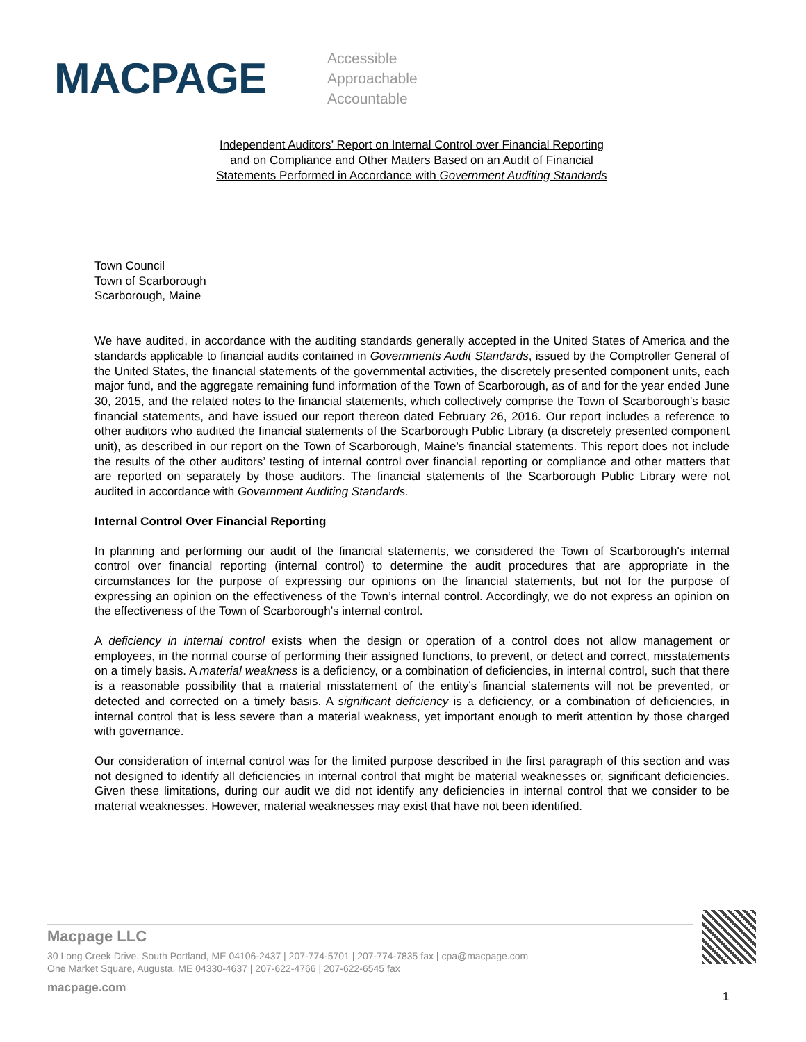MACPAGE
Accessible
Approachable
Accountable
Independent Auditors’ Report on Internal Control over Financial Reporting
and on Compliance and Other Matters Based on an Audit of Financial
Statements Performed in Accordance with Government Auditing Standards
Town Council
Town of Scarborough
Scarborough, Maine
We have audited, in accordance with the auditing standards generally accepted in the United States of America and the standards applicable to financial audits contained in Governments Audit Standards, issued by the Comptroller General of the United States, the financial statements of the governmental activities, the discretely presented component units, each major fund, and the aggregate remaining fund information of the Town of Scarborough, as of and for the year ended June 30, 2015, and the related notes to the financial statements, which collectively comprise the Town of Scarborough's basic financial statements, and have issued our report thereon dated February 26, 2016. Our report includes a reference to other auditors who audited the financial statements of the Scarborough Public Library (a discretely presented component unit), as described in our report on the Town of Scarborough, Maine’s financial statements. This report does not include the results of the other auditors’ testing of internal control over financial reporting or compliance and other matters that are reported on separately by those auditors. The financial statements of the Scarborough Public Library were not audited in accordance with Government Auditing Standards.
Internal Control Over Financial Reporting
In planning and performing our audit of the financial statements, we considered the Town of Scarborough's internal control over financial reporting (internal control) to determine the audit procedures that are appropriate in the circumstances for the purpose of expressing our opinions on the financial statements, but not for the purpose of expressing an opinion on the effectiveness of the Town’s internal control. Accordingly, we do not express an opinion on the effectiveness of the Town of Scarborough’s internal control.
A deficiency in internal control exists when the design or operation of a control does not allow management or employees, in the normal course of performing their assigned functions, to prevent, or detect and correct, misstatements on a timely basis. A material weakness is a deficiency, or a combination of deficiencies, in internal control, such that there is a reasonable possibility that a material misstatement of the entity’s financial statements will not be prevented, or detected and corrected on a timely basis. A significant deficiency is a deficiency, or a combination of deficiencies, in internal control that is less severe than a material weakness, yet important enough to merit attention by those charged with governance.
Our consideration of internal control was for the limited purpose described in the first paragraph of this section and was not designed to identify all deficiencies in internal control that might be material weaknesses or, significant deficiencies. Given these limitations, during our audit we did not identify any deficiencies in internal control that we consider to be material weaknesses. However, material weaknesses may exist that have not been identified.
Macpage LLC
30 Long Creek Drive, South Portland, ME 04106-2437 | 207-774-5701 | 207-774-7835 fax | cpa@macpage.com
One Market Square, Augusta, ME 04330-4637 | 207-622-4766 | 207-622-6545 fax
macpage.com
1